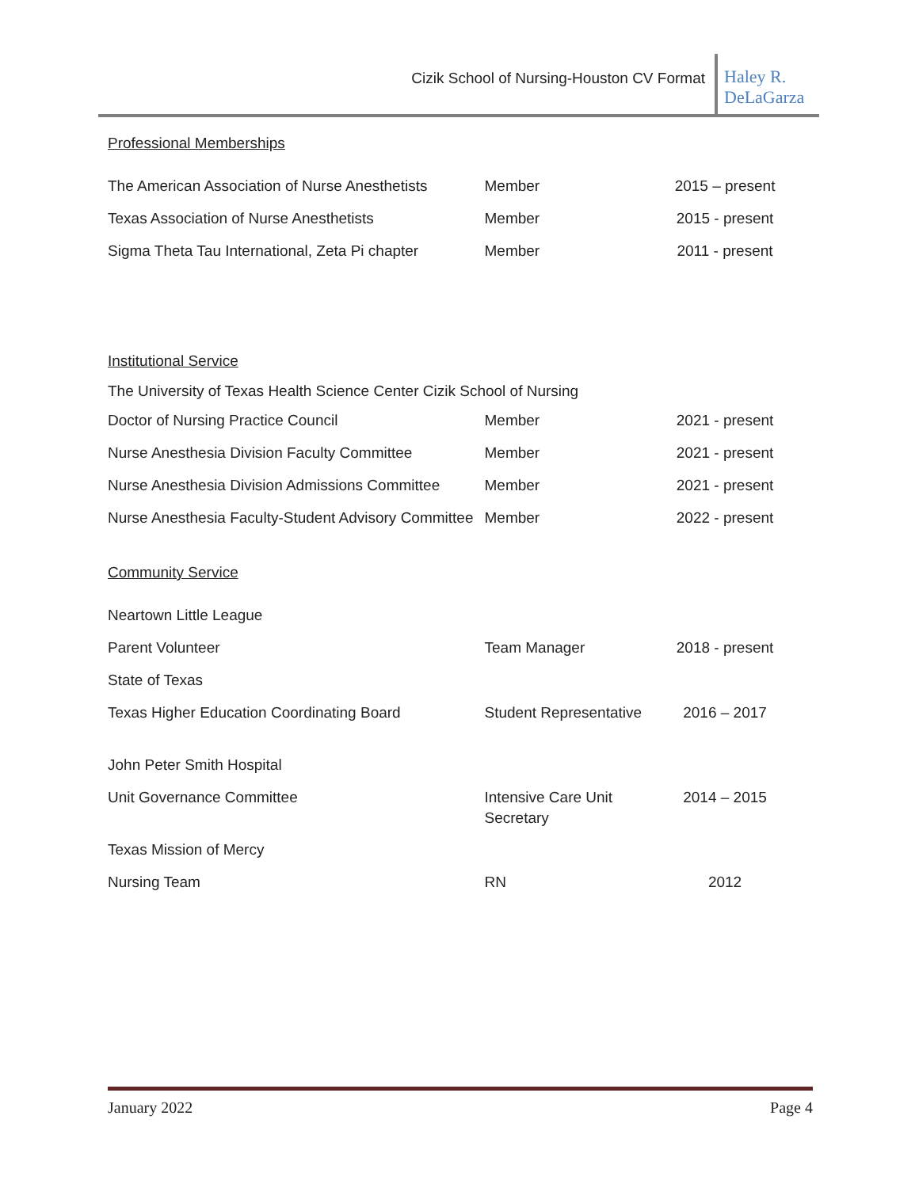Cizik School of Nursing-Houston CV Format
Haley R. DeLaGarza
Professional Memberships
| The American Association of Nurse Anesthetists | Member | 2015 – present |
| Texas Association of Nurse Anesthetists | Member | 2015 - present |
| Sigma Theta Tau International, Zeta Pi chapter | Member | 2011 - present |
Institutional Service
| The University of Texas Health Science Center Cizik School of Nursing | | |
| Doctor of Nursing Practice Council | Member | 2021 - present |
| Nurse Anesthesia Division Faculty Committee | Member | 2021 - present |
| Nurse Anesthesia Division Admissions Committee | Member | 2021 - present |
| Nurse Anesthesia Faculty-Student Advisory Committee | Member | 2022 - present |
Community Service
| Neartown Little League | | |
| Parent Volunteer | Team Manager | 2018 - present |
| State of Texas | | |
| Texas Higher Education Coordinating Board | Student Representative | 2016 – 2017 |
| John Peter Smith Hospital | | |
| Unit Governance Committee | Intensive Care Unit Secretary | 2014 – 2015 |
| Texas Mission of Mercy | | |
| Nursing Team | RN | 2012 |
January 2022 Page 4